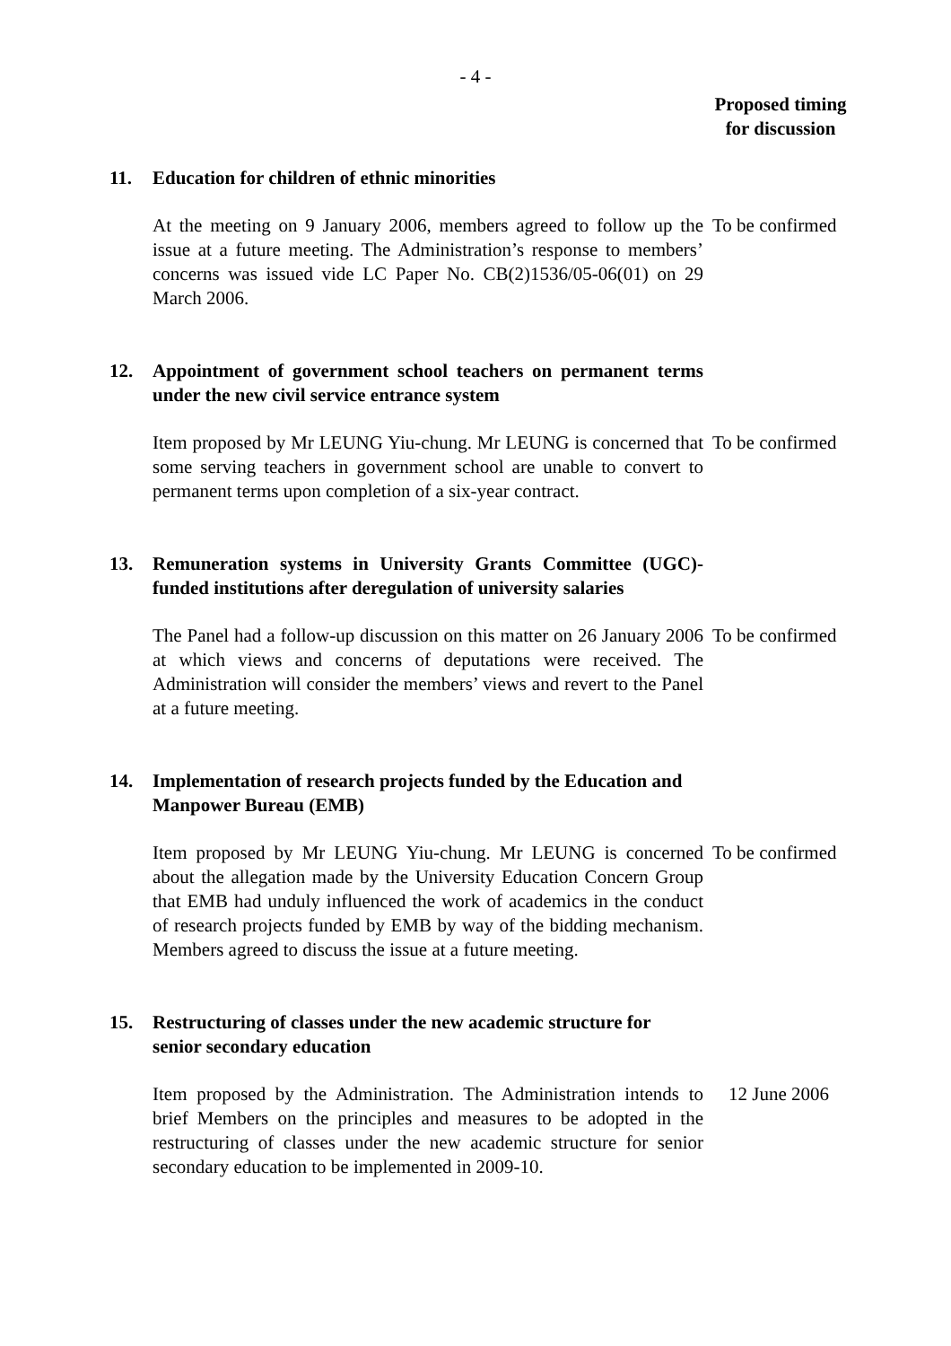- 4 -
Proposed timing
for discussion
11. Education for children of ethnic minorities
At the meeting on 9 January 2006, members agreed to follow up the issue at a future meeting. The Administration’s response to members’ concerns was issued vide LC Paper No. CB(2)1536/05-06(01) on 29 March 2006.
To be confirmed
12. Appointment of government school teachers on permanent terms under the new civil service entrance system
Item proposed by Mr LEUNG Yiu-chung. Mr LEUNG is concerned that some serving teachers in government school are unable to convert to permanent terms upon completion of a six-year contract.
To be confirmed
13. Remuneration systems in University Grants Committee (UGC)-funded institutions after deregulation of university salaries
The Panel had a follow-up discussion on this matter on 26 January 2006 at which views and concerns of deputations were received. The Administration will consider the members’ views and revert to the Panel at a future meeting.
To be confirmed
14. Implementation of research projects funded by the Education and Manpower Bureau (EMB)
Item proposed by Mr LEUNG Yiu-chung. Mr LEUNG is concerned about the allegation made by the University Education Concern Group that EMB had unduly influenced the work of academics in the conduct of research projects funded by EMB by way of the bidding mechanism. Members agreed to discuss the issue at a future meeting.
To be confirmed
15. Restructuring of classes under the new academic structure for senior secondary education
Item proposed by the Administration. The Administration intends to brief Members on the principles and measures to be adopted in the restructuring of classes under the new academic structure for senior secondary education to be implemented in 2009-10.
12 June 2006